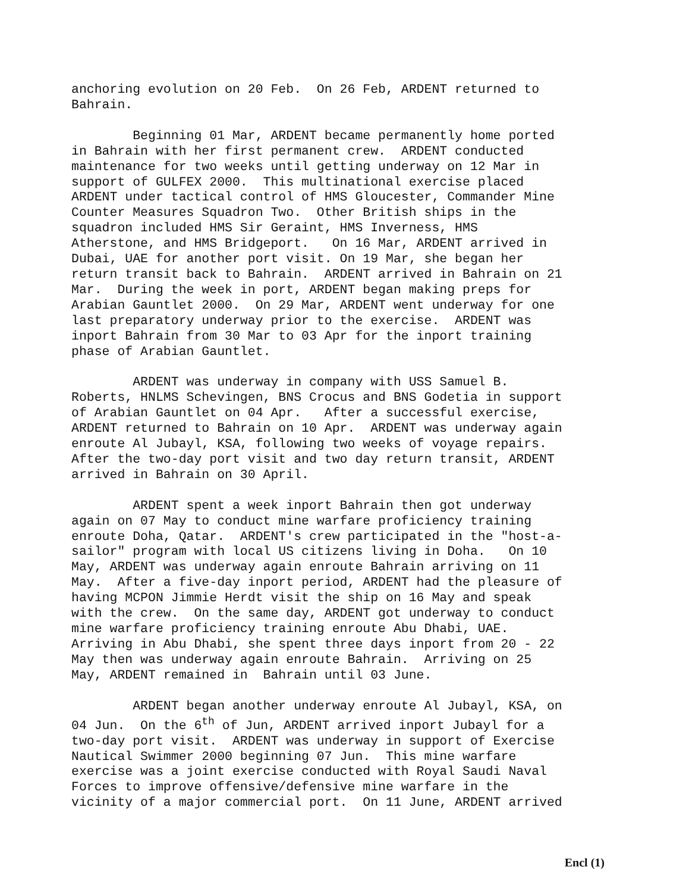anchoring evolution on 20 Feb. On 26 Feb, ARDENT returned to Bahrain.
Beginning 01 Mar, ARDENT became permanently home ported in Bahrain with her first permanent crew. ARDENT conducted maintenance for two weeks until getting underway on 12 Mar in support of GULFEX 2000. This multinational exercise placed ARDENT under tactical control of HMS Gloucester, Commander Mine Counter Measures Squadron Two. Other British ships in the squadron included HMS Sir Geraint, HMS Inverness, HMS Atherstone, and HMS Bridgeport. On 16 Mar, ARDENT arrived in Dubai, UAE for another port visit. On 19 Mar, she began her return transit back to Bahrain. ARDENT arrived in Bahrain on 21 Mar. During the week in port, ARDENT began making preps for Arabian Gauntlet 2000. On 29 Mar, ARDENT went underway for one last preparatory underway prior to the exercise. ARDENT was inport Bahrain from 30 Mar to 03 Apr for the inport training phase of Arabian Gauntlet.
ARDENT was underway in company with USS Samuel B. Roberts, HNLMS Schevingen, BNS Crocus and BNS Godetia in support of Arabian Gauntlet on 04 Apr. After a successful exercise, ARDENT returned to Bahrain on 10 Apr. ARDENT was underway again enroute Al Jubayl, KSA, following two weeks of voyage repairs. After the two-day port visit and two day return transit, ARDENT arrived in Bahrain on 30 April.
ARDENT spent a week inport Bahrain then got underway again on 07 May to conduct mine warfare proficiency training enroute Doha, Qatar. ARDENT's crew participated in the "host-a- sailor" program with local US citizens living in Doha. On 10 May, ARDENT was underway again enroute Bahrain arriving on 11 May. After a five-day inport period, ARDENT had the pleasure of having MCPON Jimmie Herdt visit the ship on 16 May and speak with the crew. On the same day, ARDENT got underway to conduct mine warfare proficiency training enroute Abu Dhabi, UAE. Arriving in Abu Dhabi, she spent three days inport from 20 - 22 May then was underway again enroute Bahrain. Arriving on 25 May, ARDENT remained in Bahrain until 03 June.
ARDENT began another underway enroute Al Jubayl, KSA, on 04 Jun. On the 6<sup>th</sup> of Jun, ARDENT arrived inport Jubayl for a two-day port visit. ARDENT was underway in support of Exercise Nautical Swimmer 2000 beginning 07 Jun. This mine warfare exercise was a joint exercise conducted with Royal Saudi Naval Forces to improve offensive/defensive mine warfare in the vicinity of a major commercial port. On 11 June, ARDENT arrived
Encl (1)